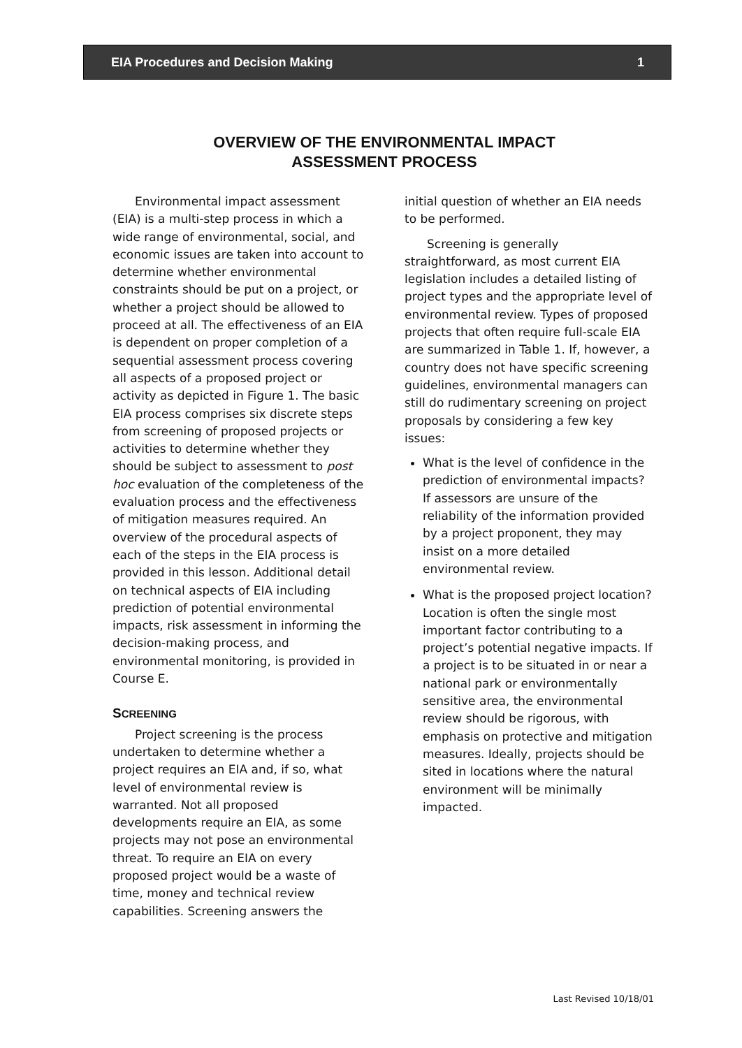EIA Procedures and Decision Making 1
OVERVIEW OF THE ENVIRONMENTAL IMPACT
ASSESSMENT PROCESS
Environmental impact assessment (EIA) is a multi-step process in which a wide range of environmental, social, and economic issues are taken into account to determine whether environmental constraints should be put on a project, or whether a project should be allowed to proceed at all. The effectiveness of an EIA is dependent on proper completion of a sequential assessment process covering all aspects of a proposed project or activity as depicted in Figure 1. The basic EIA process comprises six discrete steps from screening of proposed projects or activities to determine whether they should be subject to assessment to post hoc evaluation of the completeness of the evaluation process and the effectiveness of mitigation measures required. An overview of the procedural aspects of each of the steps in the EIA process is provided in this lesson. Additional detail on technical aspects of EIA including prediction of potential environmental impacts, risk assessment in informing the decision-making process, and environmental monitoring, is provided in Course E.
SCREENING
Project screening is the process undertaken to determine whether a project requires an EIA and, if so, what level of environmental review is warranted. Not all proposed developments require an EIA, as some projects may not pose an environmental threat. To require an EIA on every proposed project would be a waste of time, money and technical review capabilities. Screening answers the
initial question of whether an EIA needs to be performed.
Screening is generally straightforward, as most current EIA legislation includes a detailed listing of project types and the appropriate level of environmental review. Types of proposed projects that often require full-scale EIA are summarized in Table 1. If, however, a country does not have specific screening guidelines, environmental managers can still do rudimentary screening on project proposals by considering a few key issues:
What is the level of confidence in the prediction of environmental impacts? If assessors are unsure of the reliability of the information provided by a project proponent, they may insist on a more detailed environmental review.
What is the proposed project location? Location is often the single most important factor contributing to a project’s potential negative impacts. If a project is to be situated in or near a national park or environmentally sensitive area, the environmental review should be rigorous, with emphasis on protective and mitigation measures. Ideally, projects should be sited in locations where the natural environment will be minimally impacted.
Last Revised 10/18/01